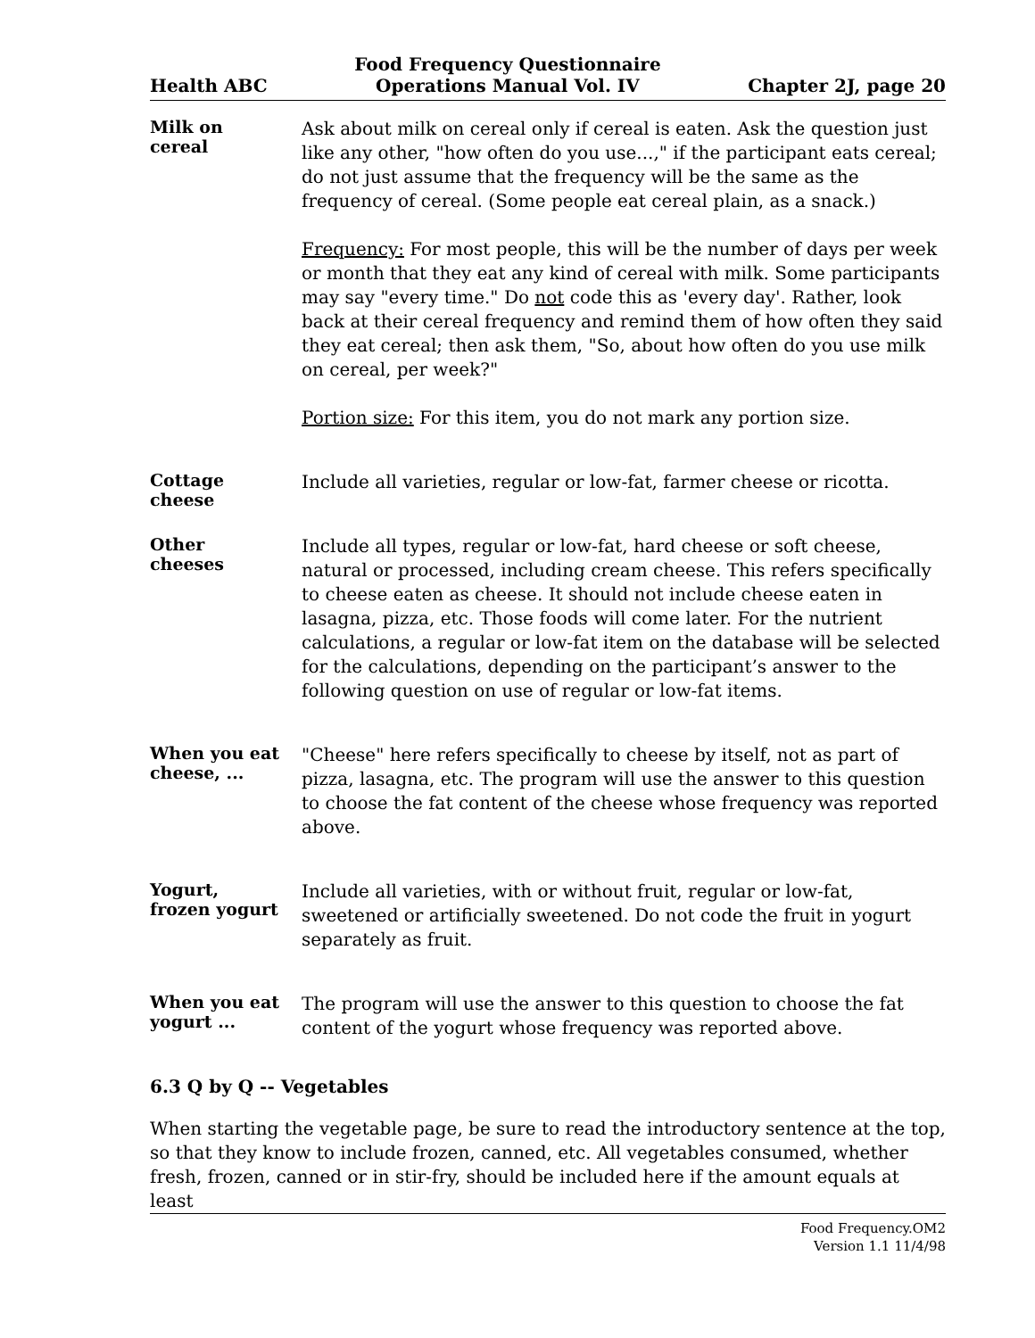Health ABC
Food Frequency Questionnaire
Operations Manual Vol. IV
Chapter 2J, page 20
Milk on
cereal
Ask about milk on cereal only if cereal is eaten. Ask the question just like any other, "how often do you use...," if the participant eats cereal; do not just assume that the frequency will be the same as the frequency of cereal. (Some people eat cereal plain, as a snack.)
Frequency: For most people, this will be the number of days per week or month that they eat any kind of cereal with milk. Some participants may say "every time." Do not code this as 'every day'. Rather, look back at their cereal frequency and remind them of how often they said they eat cereal; then ask them, "So, about how often do you use milk on cereal, per week?"
Portion size: For this item, you do not mark any portion size.
Cottage
cheese
Include all varieties, regular or low-fat, farmer cheese or ricotta.
Other
cheeses
Include all types, regular or low-fat, hard cheese or soft cheese, natural or processed, including cream cheese. This refers specifically to cheese eaten as cheese. It should not include cheese eaten in lasagna, pizza, etc. Those foods will come later. For the nutrient calculations, a regular or low-fat item on the database will be selected for the calculations, depending on the participant’s answer to the following question on use of regular or low-fat items.
When you eat
cheese, ...
"Cheese" here refers specifically to cheese by itself, not as part of pizza, lasagna, etc. The program will use the answer to this question to choose the fat content of the cheese whose frequency was reported above.
Yogurt,
frozen yogurt
Include all varieties, with or without fruit, regular or low-fat, sweetened or artificially sweetened. Do not code the fruit in yogurt separately as fruit.
When you eat
yogurt ...
The program will use the answer to this question to choose the fat content of the yogurt whose frequency was reported above.
6.3 Q by Q -- Vegetables
When starting the vegetable page, be sure to read the introductory sentence at the top, so that they know to include frozen, canned, etc. All vegetables consumed, whether fresh, frozen, canned or in stir-fry, should be included here if the amount equals at least
Food Frequency.OM2
Version 1.1 11/4/98